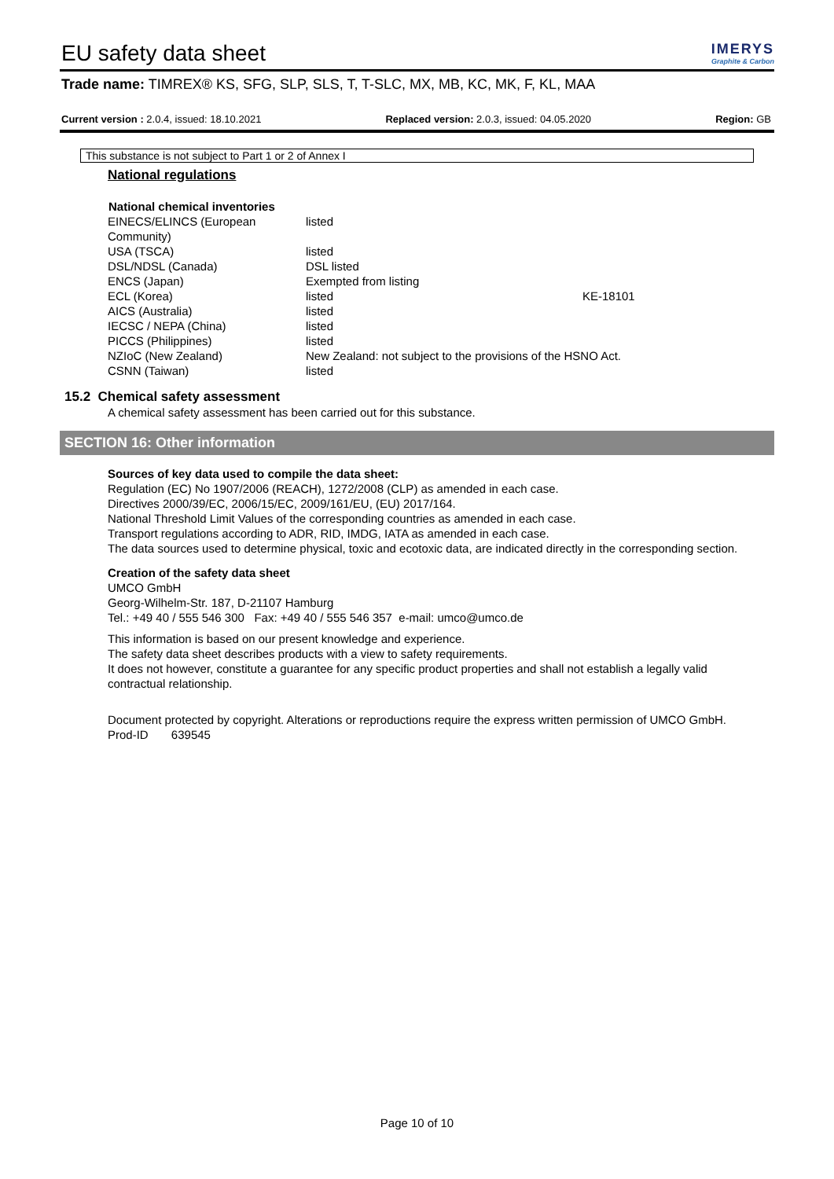EU safety data sheet
IMERYS
Graphite & Carbon
Trade name: TIMREX® KS, SFG, SLP, SLS, T, T-SLC, MX, MB, KC, MK, F, KL, MAA
Current version : 2.0.4, issued: 18.10.2021 Replaced version: 2.0.3, issued: 04.05.2020 Region: GB
This substance is not subject to Part 1 or 2 of Annex I
National regulations
| National chemical inventories | | |
| --- | --- | --- |
| EINECS/ELINCS (European Community) | listed | |
| USA (TSCA) | listed | |
| DSL/NDSL (Canada) | DSL listed | |
| ENCS (Japan) | Exempted from listing | |
| ECL (Korea) | listed | KE-18101 |
| AICS (Australia) | listed | |
| IECSC / NEPA (China) | listed | |
| PICCS (Philippines) | listed | |
| NZIoC (New Zealand) | New Zealand: not subject to the provisions of the HSNO Act. | |
| CSNN (Taiwan) | listed | |
15.2 Chemical safety assessment
A chemical safety assessment has been carried out for this substance.
SECTION 16: Other information
Sources of key data used to compile the data sheet:
Regulation (EC) No 1907/2006 (REACH), 1272/2008 (CLP) as amended in each case.
Directives 2000/39/EC, 2006/15/EC, 2009/161/EU, (EU) 2017/164.
National Threshold Limit Values of the corresponding countries as amended in each case.
Transport regulations according to ADR, RID, IMDG, IATA as amended in each case.
The data sources used to determine physical, toxic and ecotoxic data, are indicated directly in the corresponding section.
Creation of the safety data sheet
UMCO GmbH
Georg-Wilhelm-Str. 187, D-21107 Hamburg
Tel.: +49 40 / 555 546 300 Fax: +49 40 / 555 546 357 e-mail: umco@umco.de
This information is based on our present knowledge and experience.
The safety data sheet describes products with a view to safety requirements.
It does not however, constitute a guarantee for any specific product properties and shall not establish a legally valid contractual relationship.
Document protected by copyright. Alterations or reproductions require the express written permission of UMCO GmbH.
Prod-ID 639545
Page 10 of 10